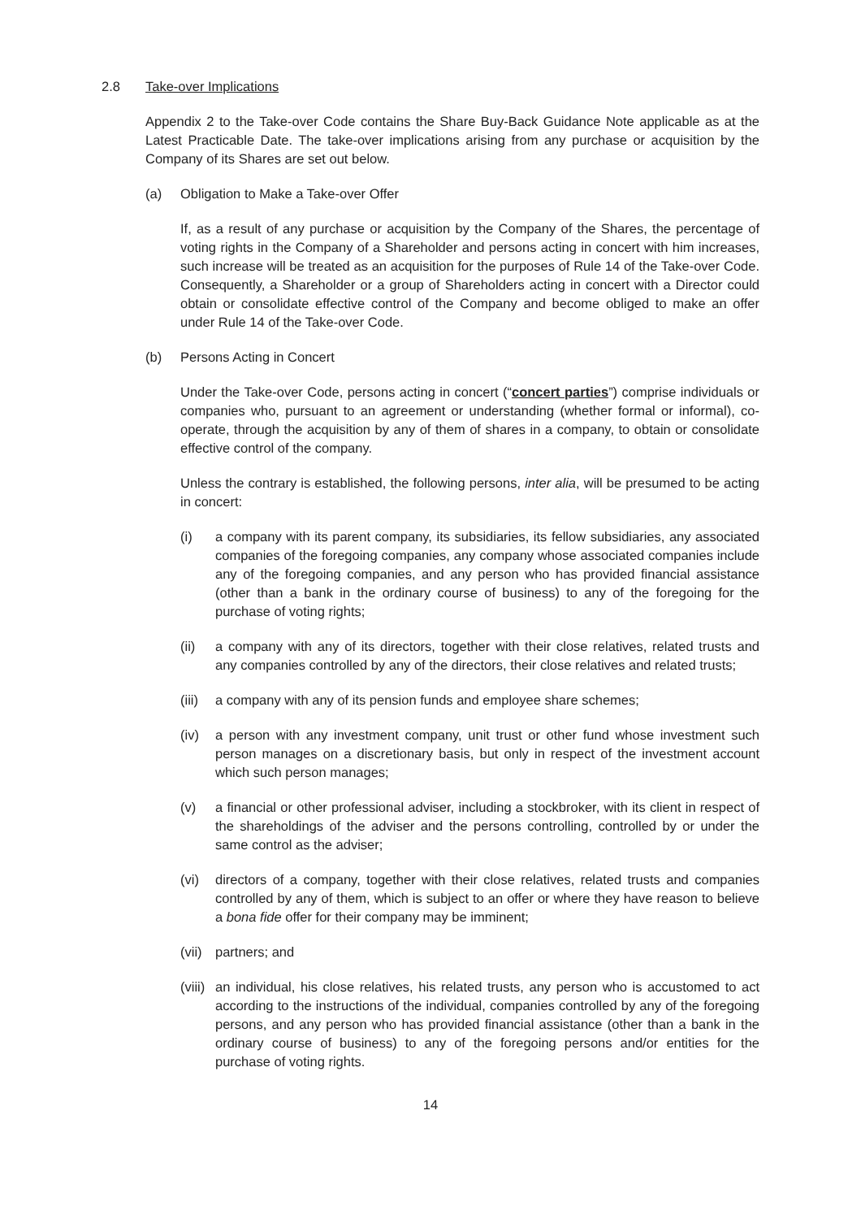2.8 Take-over Implications
Appendix 2 to the Take-over Code contains the Share Buy-Back Guidance Note applicable as at the Latest Practicable Date. The take-over implications arising from any purchase or acquisition by the Company of its Shares are set out below.
(a) Obligation to Make a Take-over Offer
If, as a result of any purchase or acquisition by the Company of the Shares, the percentage of voting rights in the Company of a Shareholder and persons acting in concert with him increases, such increase will be treated as an acquisition for the purposes of Rule 14 of the Take-over Code. Consequently, a Shareholder or a group of Shareholders acting in concert with a Director could obtain or consolidate effective control of the Company and become obliged to make an offer under Rule 14 of the Take-over Code.
(b) Persons Acting in Concert
Under the Take-over Code, persons acting in concert (“concert parties”) comprise individuals or companies who, pursuant to an agreement or understanding (whether formal or informal), co-operate, through the acquisition by any of them of shares in a company, to obtain or consolidate effective control of the company.
Unless the contrary is established, the following persons, inter alia, will be presumed to be acting in concert:
(i) a company with its parent company, its subsidiaries, its fellow subsidiaries, any associated companies of the foregoing companies, any company whose associated companies include any of the foregoing companies, and any person who has provided financial assistance (other than a bank in the ordinary course of business) to any of the foregoing for the purchase of voting rights;
(ii) a company with any of its directors, together with their close relatives, related trusts and any companies controlled by any of the directors, their close relatives and related trusts;
(iii) a company with any of its pension funds and employee share schemes;
(iv) a person with any investment company, unit trust or other fund whose investment such person manages on a discretionary basis, but only in respect of the investment account which such person manages;
(v) a financial or other professional adviser, including a stockbroker, with its client in respect of the shareholdings of the adviser and the persons controlling, controlled by or under the same control as the adviser;
(vi) directors of a company, together with their close relatives, related trusts and companies controlled by any of them, which is subject to an offer or where they have reason to believe a bona fide offer for their company may be imminent;
(vii) partners; and
(viii) an individual, his close relatives, his related trusts, any person who is accustomed to act according to the instructions of the individual, companies controlled by any of the foregoing persons, and any person who has provided financial assistance (other than a bank in the ordinary course of business) to any of the foregoing persons and/or entities for the purchase of voting rights.
14